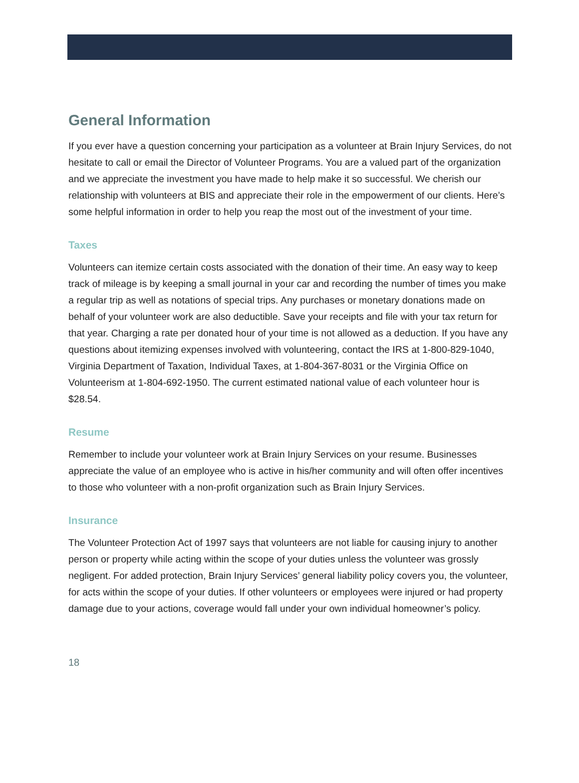General Information
If you ever have a question concerning your participation as a volunteer at Brain Injury Services, do not hesitate to call or email the Director of Volunteer Programs. You are a valued part of the organization and we appreciate the investment you have made to help make it so successful. We cherish our relationship with volunteers at BIS and appreciate their role in the empowerment of our clients. Here’s some helpful information in order to help you reap the most out of the investment of your time.
Taxes
Volunteers can itemize certain costs associated with the donation of their time. An easy way to keep track of mileage is by keeping a small journal in your car and recording the number of times you make a regular trip as well as notations of special trips. Any purchases or monetary donations made on behalf of your volunteer work are also deductible. Save your receipts and file with your tax return for that year. Charging a rate per donated hour of your time is not allowed as a deduction. If you have any questions about itemizing expenses involved with volunteering, contact the IRS at 1-800-829-1040, Virginia Department of Taxation, Individual Taxes, at 1-804-367-8031 or the Virginia Office on Volunteerism at 1-804-692-1950. The current estimated national value of each volunteer hour is $28.54.
Resume
Remember to include your volunteer work at Brain Injury Services on your resume. Businesses appreciate the value of an employee who is active in his/her community and will often offer incentives to those who volunteer with a non-profit organization such as Brain Injury Services.
Insurance
The Volunteer Protection Act of 1997 says that volunteers are not liable for causing injury to another person or property while acting within the scope of your duties unless the volunteer was grossly negligent. For added protection, Brain Injury Services’ general liability policy covers you, the volunteer, for acts within the scope of your duties. If other volunteers or employees were injured or had property damage due to your actions, coverage would fall under your own individual homeowner’s policy.
18